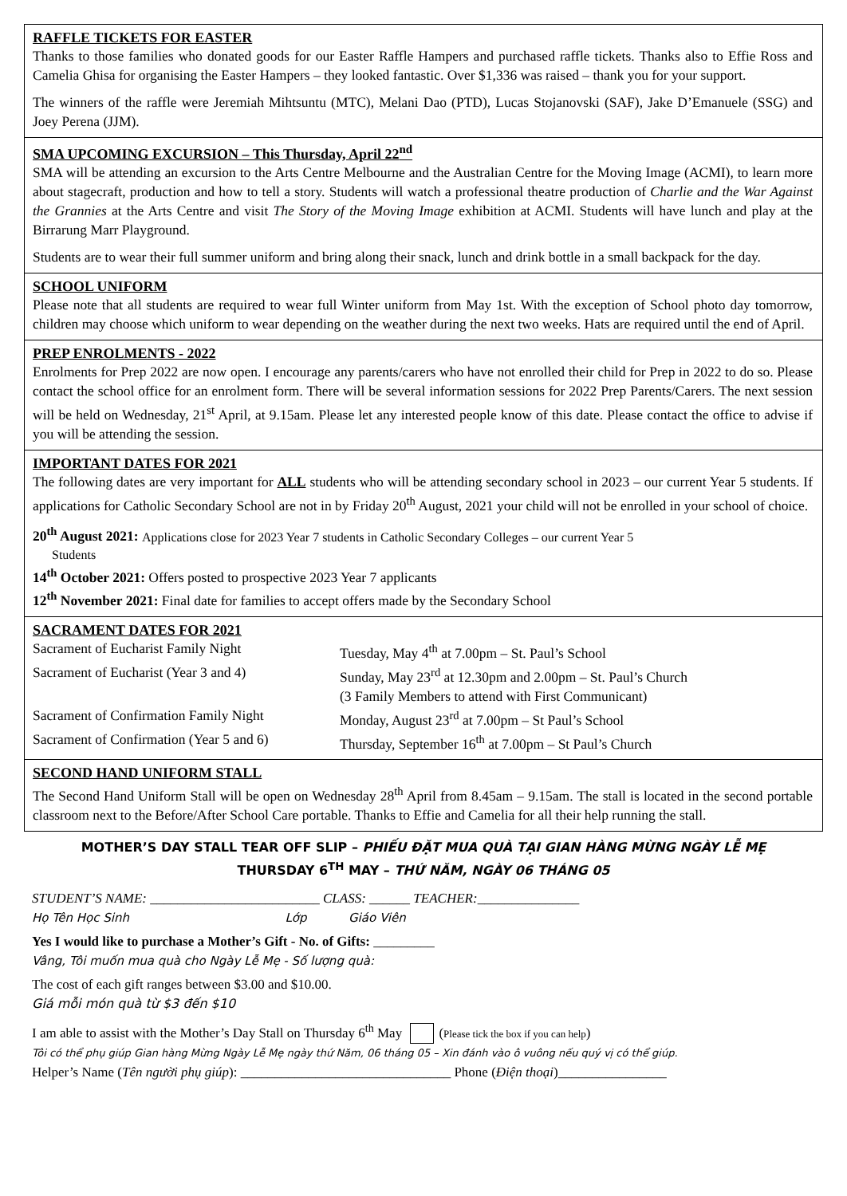RAFFLE TICKETS FOR EASTER
Thanks to those families who donated goods for our Easter Raffle Hampers and purchased raffle tickets. Thanks also to Effie Ross and Camelia Ghisa for organising the Easter Hampers – they looked fantastic. Over $1,336 was raised – thank you for your support.
The winners of the raffle were Jeremiah Mihtsuntu (MTC), Melani Dao (PTD), Lucas Stojanovski (SAF), Jake D’Emanuele (SSG) and Joey Perena (JJM).
SMA UPCOMING EXCURSION – This Thursday, April 22<sup>nd</sup>
SMA will be attending an excursion to the Arts Centre Melbourne and the Australian Centre for the Moving Image (ACMI), to learn more about stagecraft, production and how to tell a story. Students will watch a professional theatre production of Charlie and the War Against the Grannies at the Arts Centre and visit The Story of the Moving Image exhibition at ACMI. Students will have lunch and play at the Birrarung Marr Playground.
Students are to wear their full summer uniform and bring along their snack, lunch and drink bottle in a small backpack for the day.
SCHOOL UNIFORM
Please note that all students are required to wear full Winter uniform from May 1st. With the exception of School photo day tomorrow, children may choose which uniform to wear depending on the weather during the next two weeks. Hats are required until the end of April.
PREP ENROLMENTS - 2022
Enrolments for Prep 2022 are now open. I encourage any parents/carers who have not enrolled their child for Prep in 2022 to do so. Please contact the school office for an enrolment form. There will be several information sessions for 2022 Prep Parents/Carers. The next session will be held on Wednesday, 21<sup>st</sup> April, at 9.15am. Please let any interested people know of this date. Please contact the office to advise if you will be attending the session.
IMPORTANT DATES FOR 2021
The following dates are very important for ALL students who will be attending secondary school in 2023 – our current Year 5 students. If applications for Catholic Secondary School are not in by Friday 20<sup>th</sup> August, 2021 your child will not be enrolled in your school of choice.
20<sup>th</sup> August 2021: Applications close for 2023 Year 7 students in Catholic Secondary Colleges – our current Year 5
Students
14<sup>th</sup> October 2021: Offers posted to prospective 2023 Year 7 applicants
12<sup>th</sup> November 2021: Final date for families to accept offers made by the Secondary School
SACRAMENT DATES FOR 2021
Sacrament of Eucharist Family Night
Tuesday, May 4<sup>th</sup> at 7.00pm – St. Paul’s School
Sacrament of Eucharist (Year 3 and 4)
Sunday, May 23<sup>rd</sup> at 12.30pm and 2.00pm – St. Paul’s Church
(3 Family Members to attend with First Communicant)
Sacrament of Confirmation Family Night
Monday, August 23<sup>rd</sup> at 7.00pm – St Paul’s School
Sacrament of Confirmation (Year 5 and 6)
Thursday, September 16<sup>th</sup> at 7.00pm – St Paul’s Church
SECOND HAND UNIFORM STALL
The Second Hand Uniform Stall will be open on Wednesday 28<sup>th</sup> April from 8.45am – 9.15am. The stall is located in the second portable classroom next to the Before/After School Care portable. Thanks to Effie and Camelia for all their help running the stall.
MOTHER’S DAY STALL TEAR OFF SLIP – PHIẾU ĐẶT MUA QUÀ TẠI GIAN HÀNG MỪNG NGÀY LỄ MẸ
THURSDAY 6<sup>TH</sup> MAY – THỨ NĂM, NGÀY 06 THÁNG 05
STUDENT’S NAME: _________________________ CLASS: ______ TEACHER:_______________
Họ Tên Học Sinh Lớp Giáo Viên
Yes I would like to purchase a Mother’s Gift - No. of Gifts: _________
Vâng, Tôi muốn mua quà cho Ngày Lễ Mẹ - Số lượng quà:
The cost of each gift ranges between $3.00 and $10.00.
Giá mỗi món quà từ $3 đến $10
I am able to assist with the Mother’s Day Stall on Thursday 6<sup>th</sup> May (Please tick the box if you can help)
Tôi có thể phụ giúp Gian hàng Mừng Ngày Lễ Mẹ ngày thứ Năm, 06 tháng 05 – Xin đánh vào ô vuông nếu quý vị có thể giúp.
Helper’s Name (Tên người phụ giúp): _______________________________ Phone (Điện thoại)________________